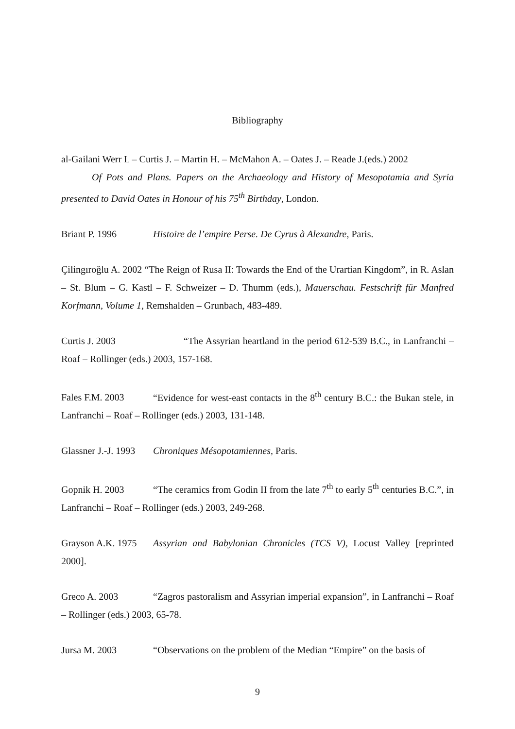Bibliography
al-Gailani Werr L – Curtis J. – Martin H. – McMahon A. – Oates J. – Reade J.(eds.) 2002
Of Pots and Plans. Papers on the Archaeology and History of Mesopotamia and Syria presented to David Oates in Honour of his 75<sup>th</sup> Birthday, London.
Briant P. 1996 Histoire de l’empire Perse. De Cyrus à Alexandre, Paris.
Çilingıroğlu A. 2002 “The Reign of Rusa II: Towards the End of the Urartian Kingdom”, in R. Aslan – St. Blum – G. Kastl – F. Schweizer – D. Thumm (eds.), Mauerschau. Festschrift für Manfred Korfmann, Volume 1, Remshalden – Grunbach, 483-489.
Curtis J. 2003 “The Assyrian heartland in the period 612-539 B.C., in Lanfranchi – Roaf – Rollinger (eds.) 2003, 157-168.
Fales F.M. 2003 “Evidence for west-east contacts in the 8<sup>th</sup> century B.C.: the Bukan stele, in Lanfranchi – Roaf – Rollinger (eds.) 2003, 131-148.
Glassner J.-J. 1993 Chroniques Mésopotamiennes, Paris.
Gopnik H. 2003 “The ceramics from Godin II from the late 7<sup>th</sup> to early 5<sup>th</sup> centuries B.C.”, in Lanfranchi – Roaf – Rollinger (eds.) 2003, 249-268.
Grayson A.K. 1975 Assyrian and Babylonian Chronicles (TCS V), Locust Valley [reprinted 2000].
Greco A. 2003 “Zagros pastoralism and Assyrian imperial expansion”, in Lanfranchi – Roaf – Rollinger (eds.) 2003, 65-78.
Jursa M. 2003 “Observations on the problem of the Median “Empire” on the basis of
9